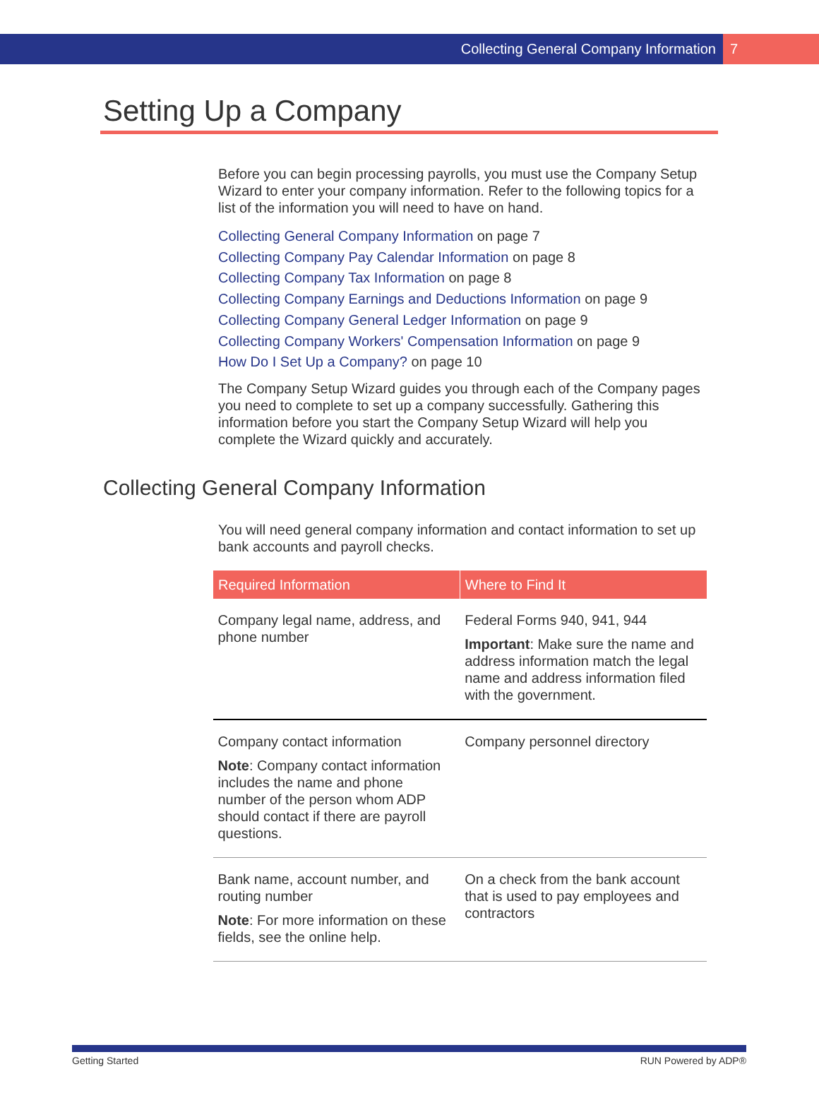Collecting General Company Information 7
Setting Up a Company
Before you can begin processing payrolls, you must use the Company Setup Wizard to enter your company information. Refer to the following topics for a list of the information you will need to have on hand.
Collecting General Company Information on page 7
Collecting Company Pay Calendar Information on page 8
Collecting Company Tax Information on page 8
Collecting Company Earnings and Deductions Information on page 9
Collecting Company General Ledger Information on page 9
Collecting Company Workers' Compensation Information on page 9
How Do I Set Up a Company? on page 10
The Company Setup Wizard guides you through each of the Company pages you need to complete to set up a company successfully. Gathering this information before you start the Company Setup Wizard will help you complete the Wizard quickly and accurately.
Collecting General Company Information
You will need general company information and contact information to set up bank accounts and payroll checks.
| Required Information | Where to Find It |
| --- | --- |
| Company legal name, address, and phone number | Federal Forms 940, 941, 944 Important : Make sure the name and address information match the legal name and address information filed with the government. |
| Company contact information Note : Company contact information includes the name and phone number of the person whom ADP should contact if there are payroll questions. | Company personnel directory |
| Bank name, account number, and routing number Note : For more information on these fields, see the online help. | On a check from the bank account that is used to pay employees and contractors |
Getting Started RUN Powered by ADP®